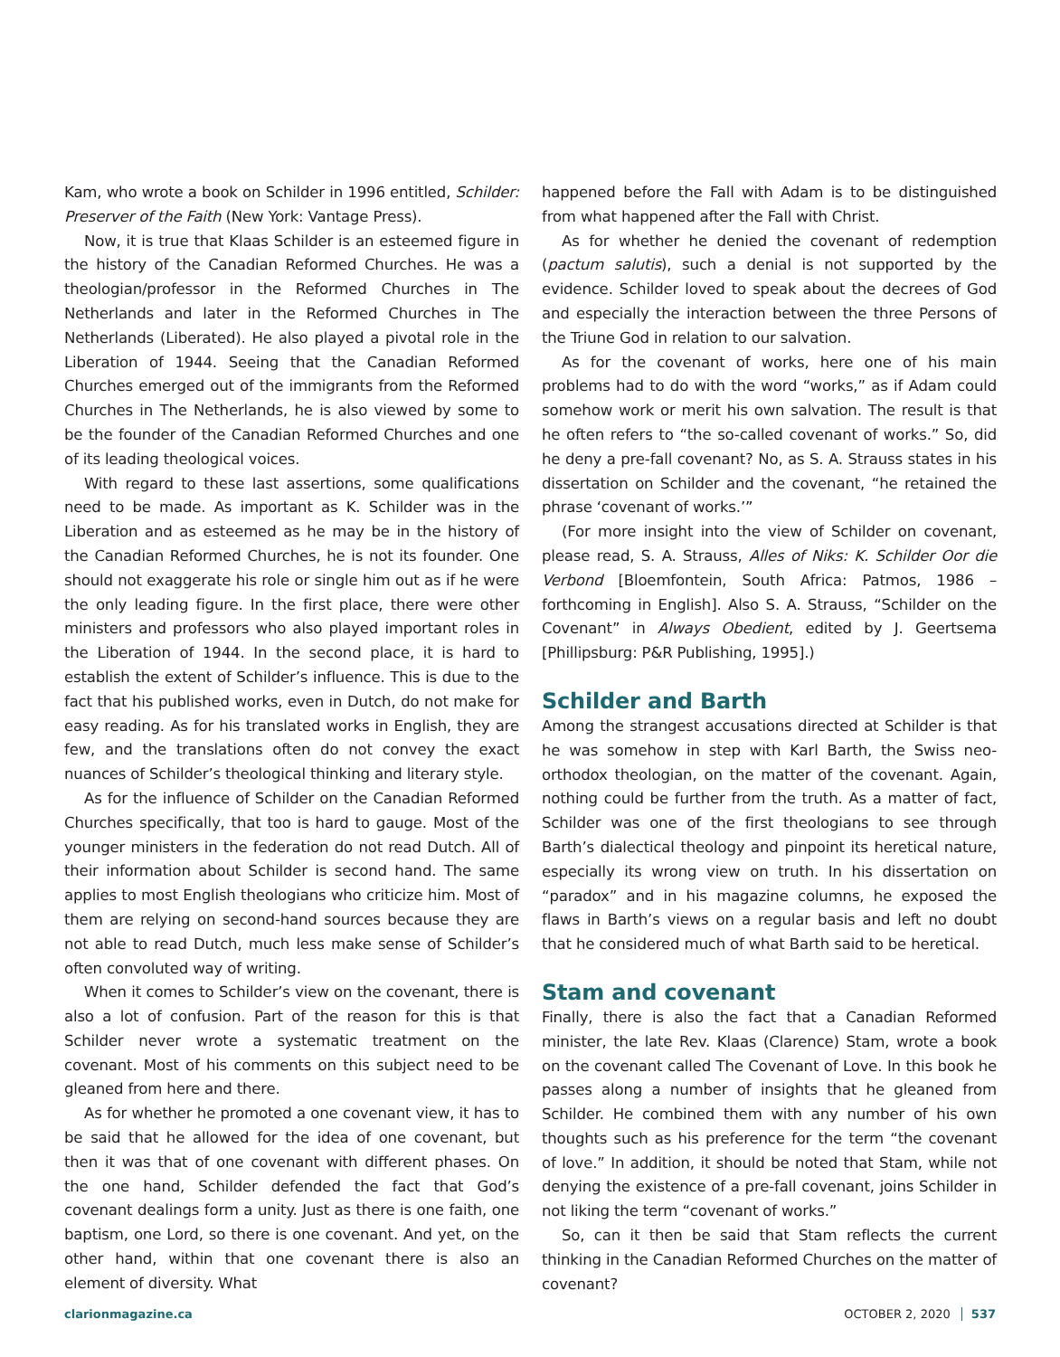Kam, who wrote a book on Schilder in 1996 entitled, Schilder: Preserver of the Faith (New York: Vantage Press).
Now, it is true that Klaas Schilder is an esteemed figure in the history of the Canadian Reformed Churches. He was a theologian/professor in the Reformed Churches in The Netherlands and later in the Reformed Churches in The Netherlands (Liberated). He also played a pivotal role in the Liberation of 1944. Seeing that the Canadian Reformed Churches emerged out of the immigrants from the Reformed Churches in The Netherlands, he is also viewed by some to be the founder of the Canadian Reformed Churches and one of its leading theological voices.
With regard to these last assertions, some qualifications need to be made. As important as K. Schilder was in the Liberation and as esteemed as he may be in the history of the Canadian Reformed Churches, he is not its founder. One should not exaggerate his role or single him out as if he were the only leading figure. In the first place, there were other ministers and professors who also played important roles in the Liberation of 1944. In the second place, it is hard to establish the extent of Schilder’s influence. This is due to the fact that his published works, even in Dutch, do not make for easy reading. As for his translated works in English, they are few, and the translations often do not convey the exact nuances of Schilder’s theological thinking and literary style.
As for the influence of Schilder on the Canadian Reformed Churches specifically, that too is hard to gauge. Most of the younger ministers in the federation do not read Dutch. All of their information about Schilder is second hand. The same applies to most English theologians who criticize him. Most of them are relying on second-hand sources because they are not able to read Dutch, much less make sense of Schilder’s often convoluted way of writing.
When it comes to Schilder’s view on the covenant, there is also a lot of confusion. Part of the reason for this is that Schilder never wrote a systematic treatment on the covenant. Most of his comments on this subject need to be gleaned from here and there.
As for whether he promoted a one covenant view, it has to be said that he allowed for the idea of one covenant, but then it was that of one covenant with different phases. On the one hand, Schilder defended the fact that God’s covenant dealings form a unity. Just as there is one faith, one baptism, one Lord, so there is one covenant. And yet, on the other hand, within that one covenant there is also an element of diversity. What
happened before the Fall with Adam is to be distinguished from what happened after the Fall with Christ.
As for whether he denied the covenant of redemption (pactum salutis), such a denial is not supported by the evidence. Schilder loved to speak about the decrees of God and especially the interaction between the three Persons of the Triune God in relation to our salvation.
As for the covenant of works, here one of his main problems had to do with the word “works,” as if Adam could somehow work or merit his own salvation. The result is that he often refers to “the so-called covenant of works.” So, did he deny a pre-fall covenant? No, as S. A. Strauss states in his dissertation on Schilder and the covenant, “he retained the phrase ‘covenant of works.’”
(For more insight into the view of Schilder on covenant, please read, S. A. Strauss, Alles of Niks: K. Schilder Oor die Verbond [Bloemfontein, South Africa: Patmos, 1986 – forthcoming in English]. Also S. A. Strauss, “Schilder on the Covenant” in Always Obedient, edited by J. Geertsema [Phillipsburg: P&R Publishing, 1995].)
Schilder and Barth
Among the strangest accusations directed at Schilder is that he was somehow in step with Karl Barth, the Swiss neo-orthodox theologian, on the matter of the covenant. Again, nothing could be further from the truth. As a matter of fact, Schilder was one of the first theologians to see through Barth’s dialectical theology and pinpoint its heretical nature, especially its wrong view on truth. In his dissertation on “paradox” and in his magazine columns, he exposed the flaws in Barth’s views on a regular basis and left no doubt that he considered much of what Barth said to be heretical.
Stam and covenant
Finally, there is also the fact that a Canadian Reformed minister, the late Rev. Klaas (Clarence) Stam, wrote a book on the covenant called The Covenant of Love. In this book he passes along a number of insights that he gleaned from Schilder. He combined them with any number of his own thoughts such as his preference for the term “the covenant of love.” In addition, it should be noted that Stam, while not denying the existence of a pre-fall covenant, joins Schilder in not liking the term “covenant of works.”
So, can it then be said that Stam reflects the current thinking in the Canadian Reformed Churches on the matter of covenant?
clarionmagazine.ca OCTOBER 2, 2020 537